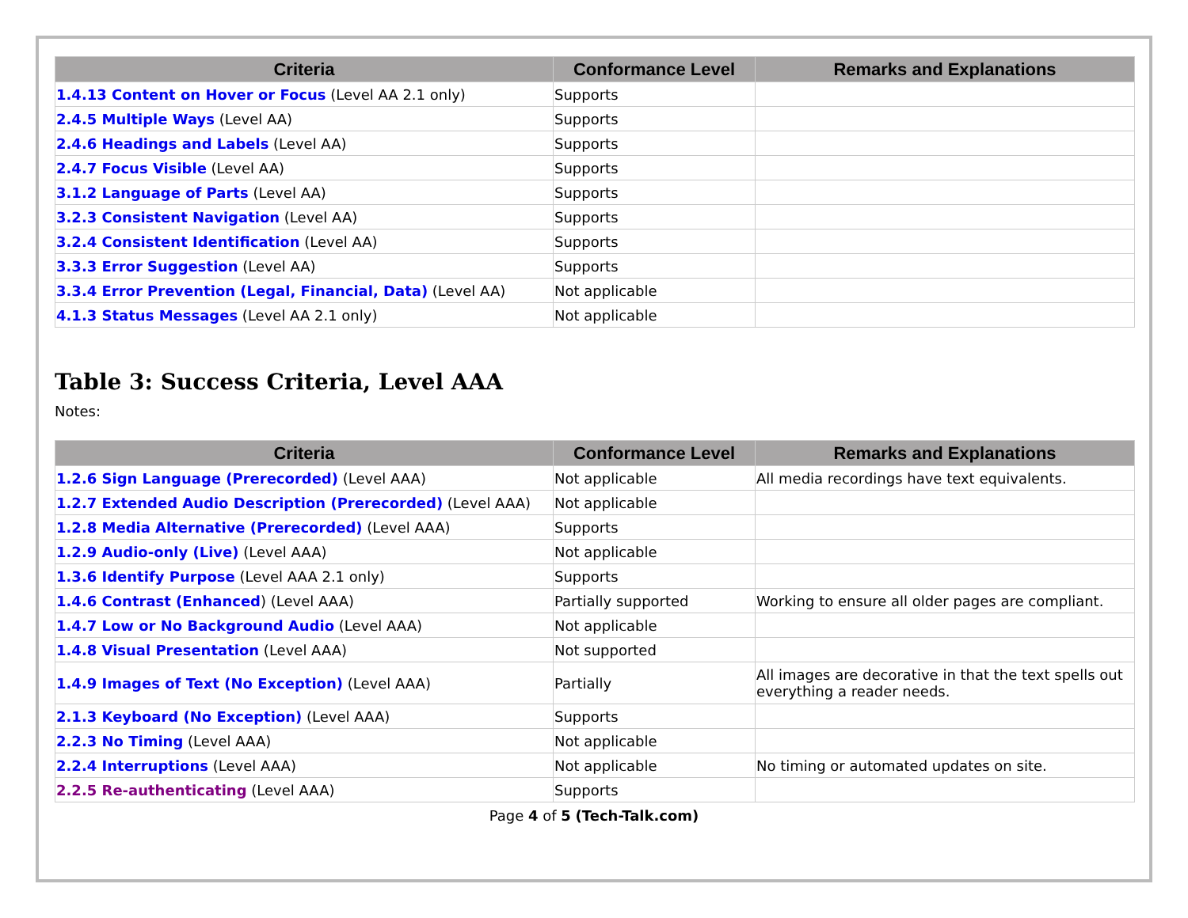| Criteria | Conformance Level | Remarks and Explanations |
| --- | --- | --- |
| 1.4.13 Content on Hover or Focus (Level AA 2.1 only) | Supports | |
| 2.4.5 Multiple Ways (Level AA) | Supports | |
| 2.4.6 Headings and Labels (Level AA) | Supports | |
| 2.4.7 Focus Visible (Level AA) | Supports | |
| 3.1.2 Language of Parts (Level AA) | Supports | |
| 3.2.3 Consistent Navigation (Level AA) | Supports | |
| 3.2.4 Consistent Identification (Level AA) | Supports | |
| 3.3.3 Error Suggestion (Level AA) | Supports | |
| 3.3.4 Error Prevention (Legal, Financial, Data) (Level AA) | Not applicable | |
| 4.1.3 Status Messages (Level AA 2.1 only) | Not applicable | |
Table 3: Success Criteria, Level AAA
Notes:
| Criteria | Conformance Level | Remarks and Explanations |
| --- | --- | --- |
| 1.2.6 Sign Language (Prerecorded) (Level AAA) | Not applicable | All media recordings have text equivalents. |
| 1.2.7 Extended Audio Description (Prerecorded) (Level AAA) | Not applicable | |
| 1.2.8 Media Alternative (Prerecorded) (Level AAA) | Supports | |
| 1.2.9 Audio-only (Live) (Level AAA) | Not applicable | |
| 1.3.6 Identify Purpose (Level AAA 2.1 only) | Supports | |
| 1.4.6 Contrast (Enhanced ) (Level AAA) | Partially supported | Working to ensure all older pages are compliant. |
| 1.4.7 Low or No Background Audio (Level AAA) | Not applicable | |
| 1.4.8 Visual Presentation (Level AAA) | Not supported | |
| 1.4.9 Images of Text (No Exception) (Level AAA) | Partially | All images are decorative in that the text spells out everything a reader needs. |
| 2.1.3 Keyboard (No Exception) (Level AAA) | Supports | |
| 2.2.3 No Timing (Level AAA) | Not applicable | |
| 2.2.4 Interruptions (Level AAA) | Not applicable | No timing or automated updates on site. |
| 2.2.5 Re-authenticating (Level AAA) | Supports | |
Page 4 of 5 (Tech-Talk.com)